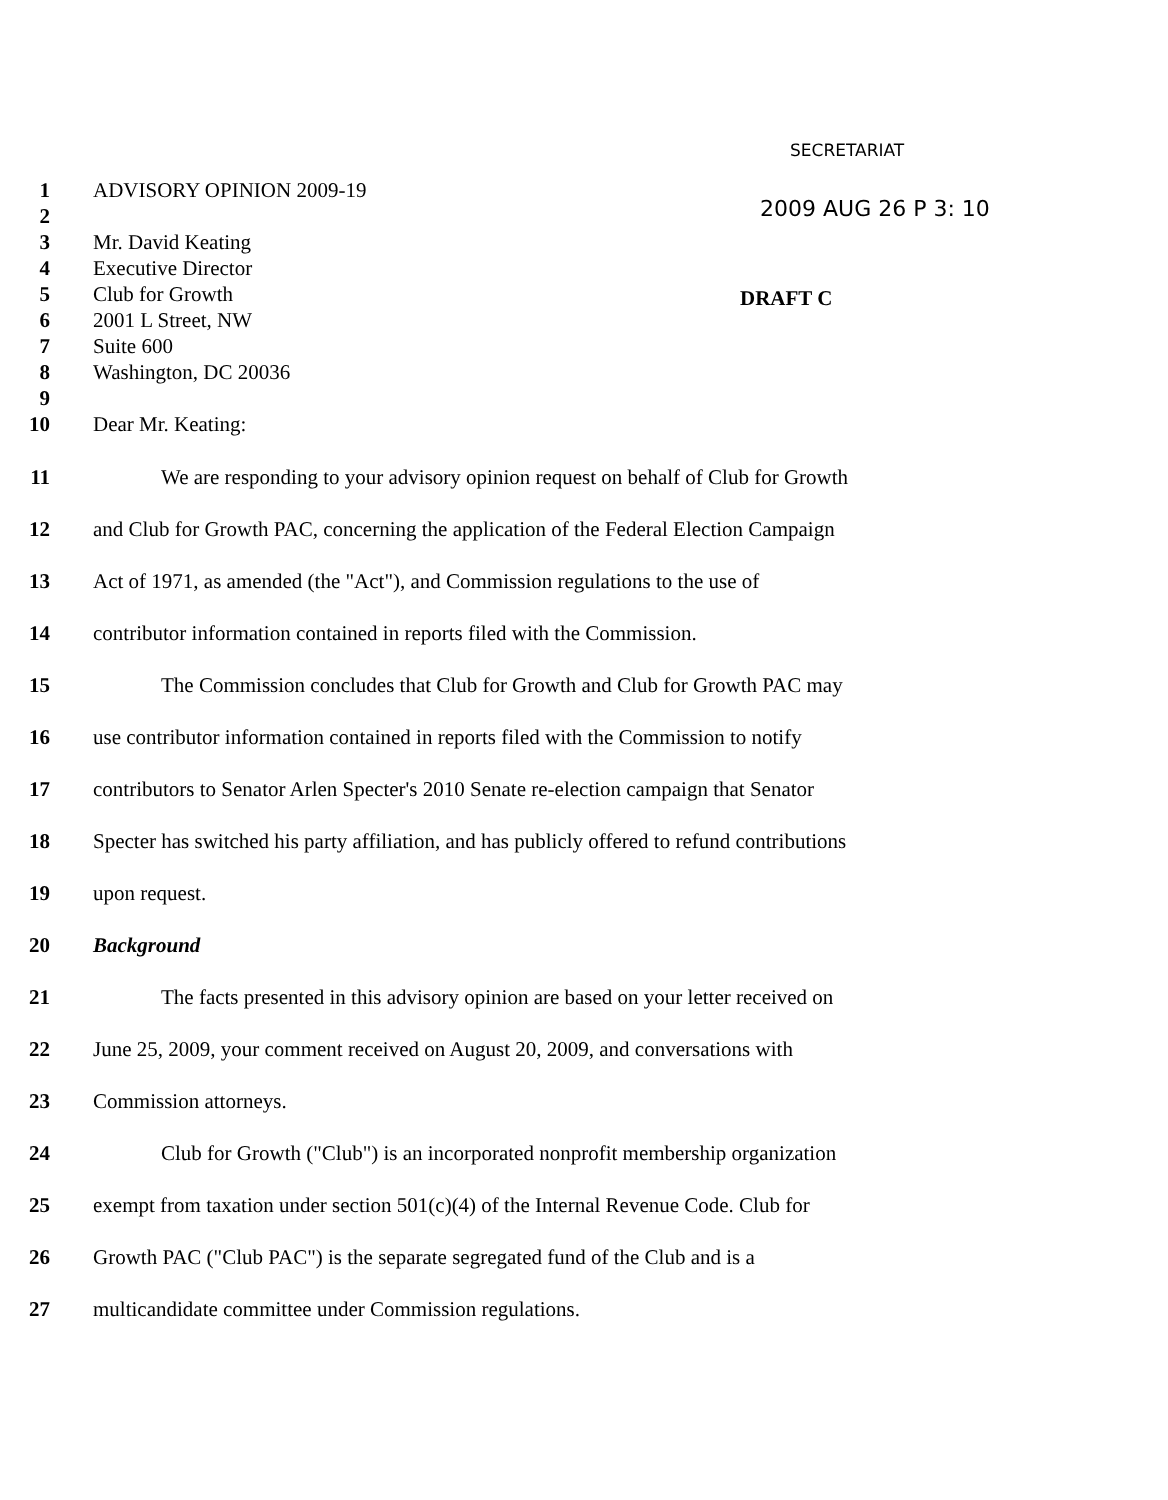SECRETARIAT
2009 AUG 26 P 3: 10
DRAFT C
1 ADVISORY OPINION 2009-19
2
3 Mr. David Keating
4 Executive Director
5 Club for Growth
6 2001 L Street, NW
7 Suite 600
8 Washington, DC 20036
9
10 Dear Mr. Keating:
11 We are responding to your advisory opinion request on behalf of Club for Growth
12 and Club for Growth PAC, concerning the application of the Federal Election Campaign
13 Act of 1971, as amended (the "Act"), and Commission regulations to the use of
14 contributor information contained in reports filed with the Commission.
15 The Commission concludes that Club for Growth and Club for Growth PAC may
16 use contributor information contained in reports filed with the Commission to notify
17 contributors to Senator Arlen Specter's 2010 Senate re-election campaign that Senator
18 Specter has switched his party affiliation, and has publicly offered to refund contributions
19 upon request.
20 Background
21 The facts presented in this advisory opinion are based on your letter received on
22 June 25, 2009, your comment received on August 20, 2009, and conversations with
23 Commission attorneys.
24 Club for Growth ("Club") is an incorporated nonprofit membership organization
25 exempt from taxation under section 501(c)(4) of the Internal Revenue Code. Club for
26 Growth PAC ("Club PAC") is the separate segregated fund of the Club and is a
27 multicandidate committee under Commission regulations.